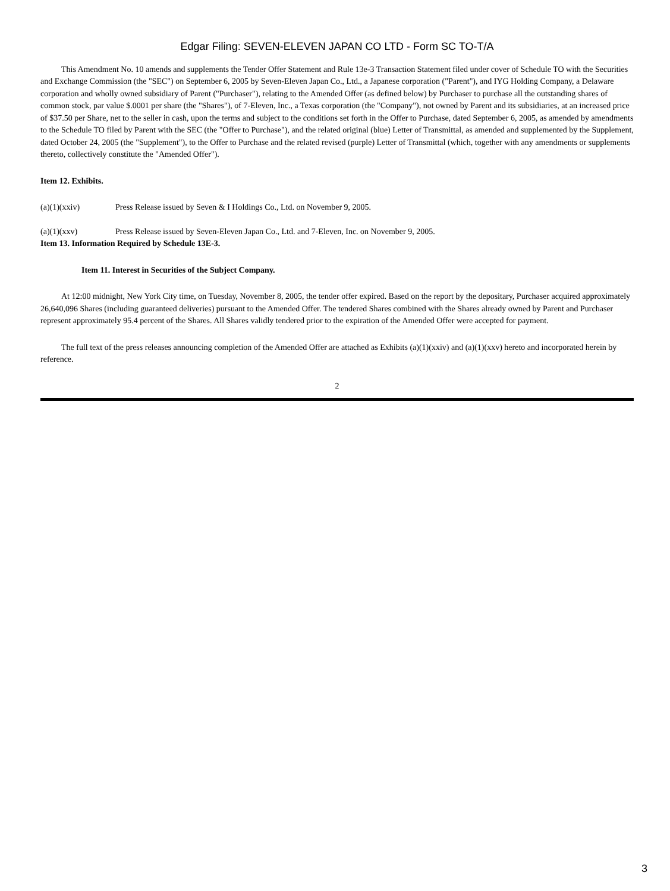Edgar Filing: SEVEN-ELEVEN JAPAN CO LTD - Form SC TO-T/A
This Amendment No. 10 amends and supplements the Tender Offer Statement and Rule 13e-3 Transaction Statement filed under cover of Schedule TO with the Securities and Exchange Commission (the "SEC") on September 6, 2005 by Seven-Eleven Japan Co., Ltd., a Japanese corporation ("Parent"), and IYG Holding Company, a Delaware corporation and wholly owned subsidiary of Parent ("Purchaser"), relating to the Amended Offer (as defined below) by Purchaser to purchase all the outstanding shares of common stock, par value $.0001 per share (the "Shares"), of 7-Eleven, Inc., a Texas corporation (the "Company"), not owned by Parent and its subsidiaries, at an increased price of $37.50 per Share, net to the seller in cash, upon the terms and subject to the conditions set forth in the Offer to Purchase, dated September 6, 2005, as amended by amendments to the Schedule TO filed by Parent with the SEC (the "Offer to Purchase"), and the related original (blue) Letter of Transmittal, as amended and supplemented by the Supplement, dated October 24, 2005 (the "Supplement"), to the Offer to Purchase and the related revised (purple) Letter of Transmittal (which, together with any amendments or supplements thereto, collectively constitute the "Amended Offer").
Item 12. Exhibits.
(a)(1)(xxiv) Press Release issued by Seven & I Holdings Co., Ltd. on November 9, 2005.
(a)(1)(xxv) Press Release issued by Seven-Eleven Japan Co., Ltd. and 7-Eleven, Inc. on November 9, 2005.
Item 13. Information Required by Schedule 13E-3.
Item 11. Interest in Securities of the Subject Company.
At 12:00 midnight, New York City time, on Tuesday, November 8, 2005, the tender offer expired. Based on the report by the depositary, Purchaser acquired approximately 26,640,096 Shares (including guaranteed deliveries) pursuant to the Amended Offer. The tendered Shares combined with the Shares already owned by Parent and Purchaser represent approximately 95.4 percent of the Shares. All Shares validly tendered prior to the expiration of the Amended Offer were accepted for payment.
The full text of the press releases announcing completion of the Amended Offer are attached as Exhibits (a)(1)(xxiv) and (a)(1)(xxv) hereto and incorporated herein by reference.
2
3